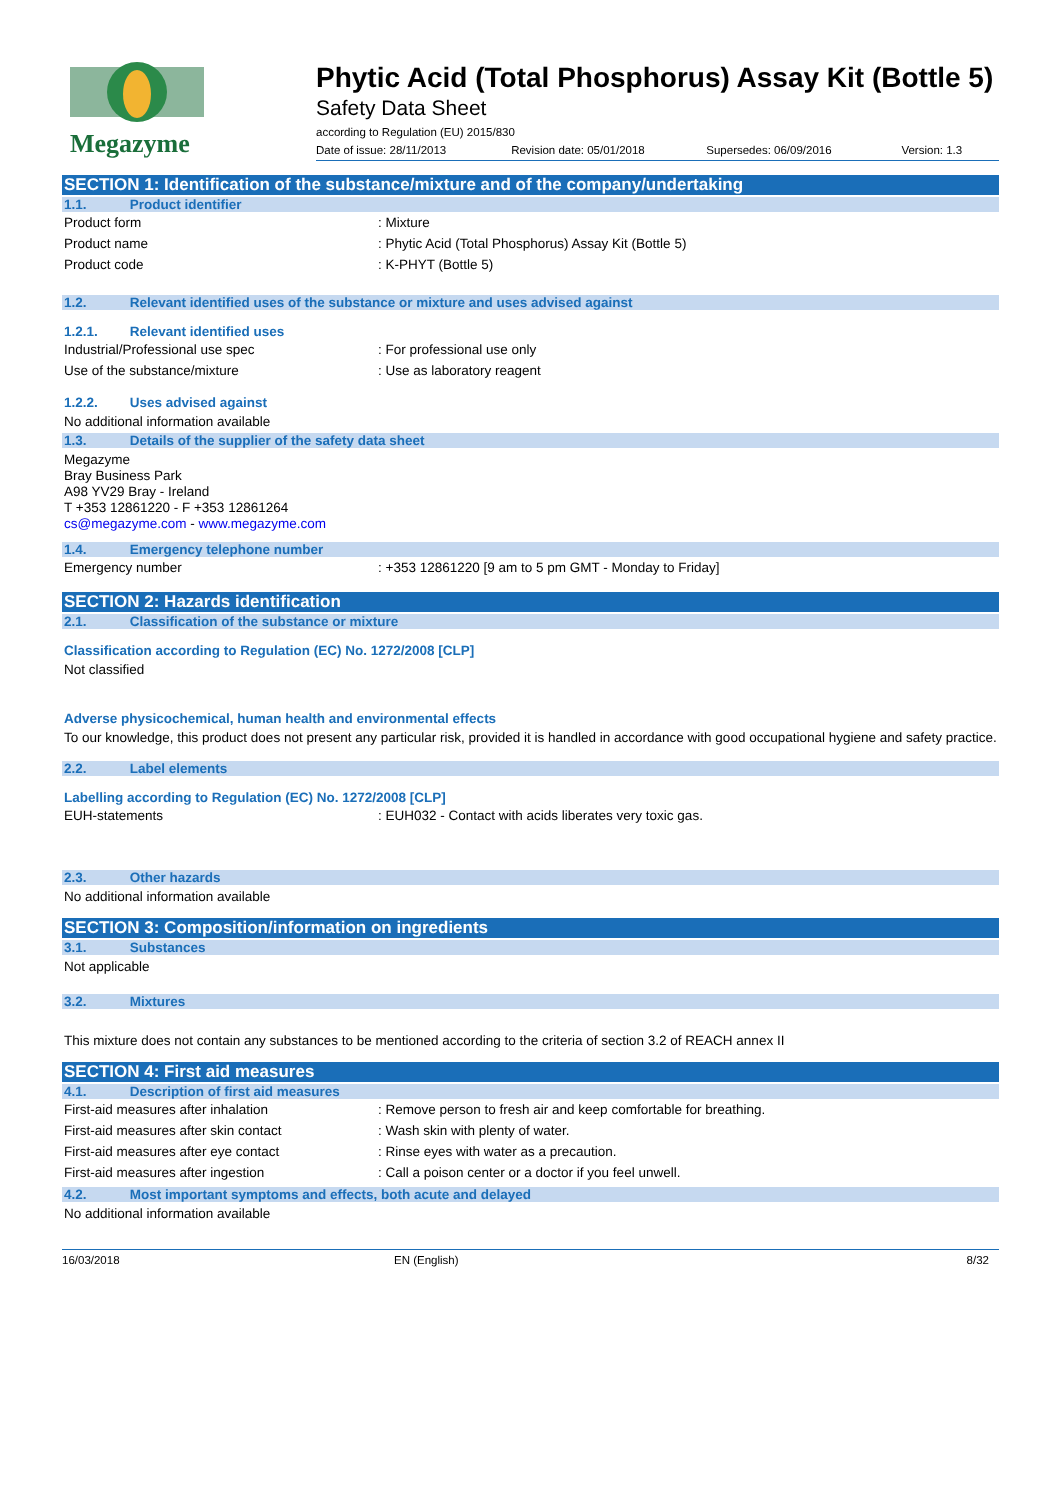Megazyme
Phytic Acid (Total Phosphorus) Assay Kit (Bottle 5)
Safety Data Sheet
according to Regulation (EU) 2015/830
Date of issue: 28/11/2013 Revision date: 05/01/2018 Supersedes: 06/09/2016 Version: 1.3
SECTION 1: Identification of the substance/mixture and of the company/undertaking
1.1. Product identifier
Product form : Mixture
Product name : Phytic Acid (Total Phosphorus) Assay Kit (Bottle 5)
Product code : K-PHYT (Bottle 5)
1.2. Relevant identified uses of the substance or mixture and uses advised against
1.2.1. Relevant identified uses
Industrial/Professional use spec : For professional use only
Use of the substance/mixture : Use as laboratory reagent
1.2.2. Uses advised against
No additional information available
1.3. Details of the supplier of the safety data sheet
Megazyme
Bray Business Park
A98 YV29 Bray - Ireland
T +353 12861220 - F +353 12861264
cs@megazyme.com - www.megazyme.com
1.4. Emergency telephone number
Emergency number : +353 12861220 [9 am to 5 pm GMT - Monday to Friday]
SECTION 2: Hazards identification
2.1. Classification of the substance or mixture
Classification according to Regulation (EC) No. 1272/2008 [CLP]
Not classified
Adverse physicochemical, human health and environmental effects
To our knowledge, this product does not present any particular risk, provided it is handled in accordance with good occupational hygiene and safety practice.
2.2. Label elements
Labelling according to Regulation (EC) No. 1272/2008 [CLP]
EUH-statements : EUH032 - Contact with acids liberates very toxic gas.
2.3. Other hazards
No additional information available
SECTION 3: Composition/information on ingredients
3.1. Substances
Not applicable
3.2. Mixtures
This mixture does not contain any substances to be mentioned according to the criteria of section 3.2 of REACH annex II
SECTION 4: First aid measures
4.1. Description of first aid measures
First-aid measures after inhalation : Remove person to fresh air and keep comfortable for breathing.
First-aid measures after skin contact : Wash skin with plenty of water.
First-aid measures after eye contact : Rinse eyes with water as a precaution.
First-aid measures after ingestion : Call a poison center or a doctor if you feel unwell.
4.2. Most important symptoms and effects, both acute and delayed
No additional information available
16/03/2018 EN (English) 8/32